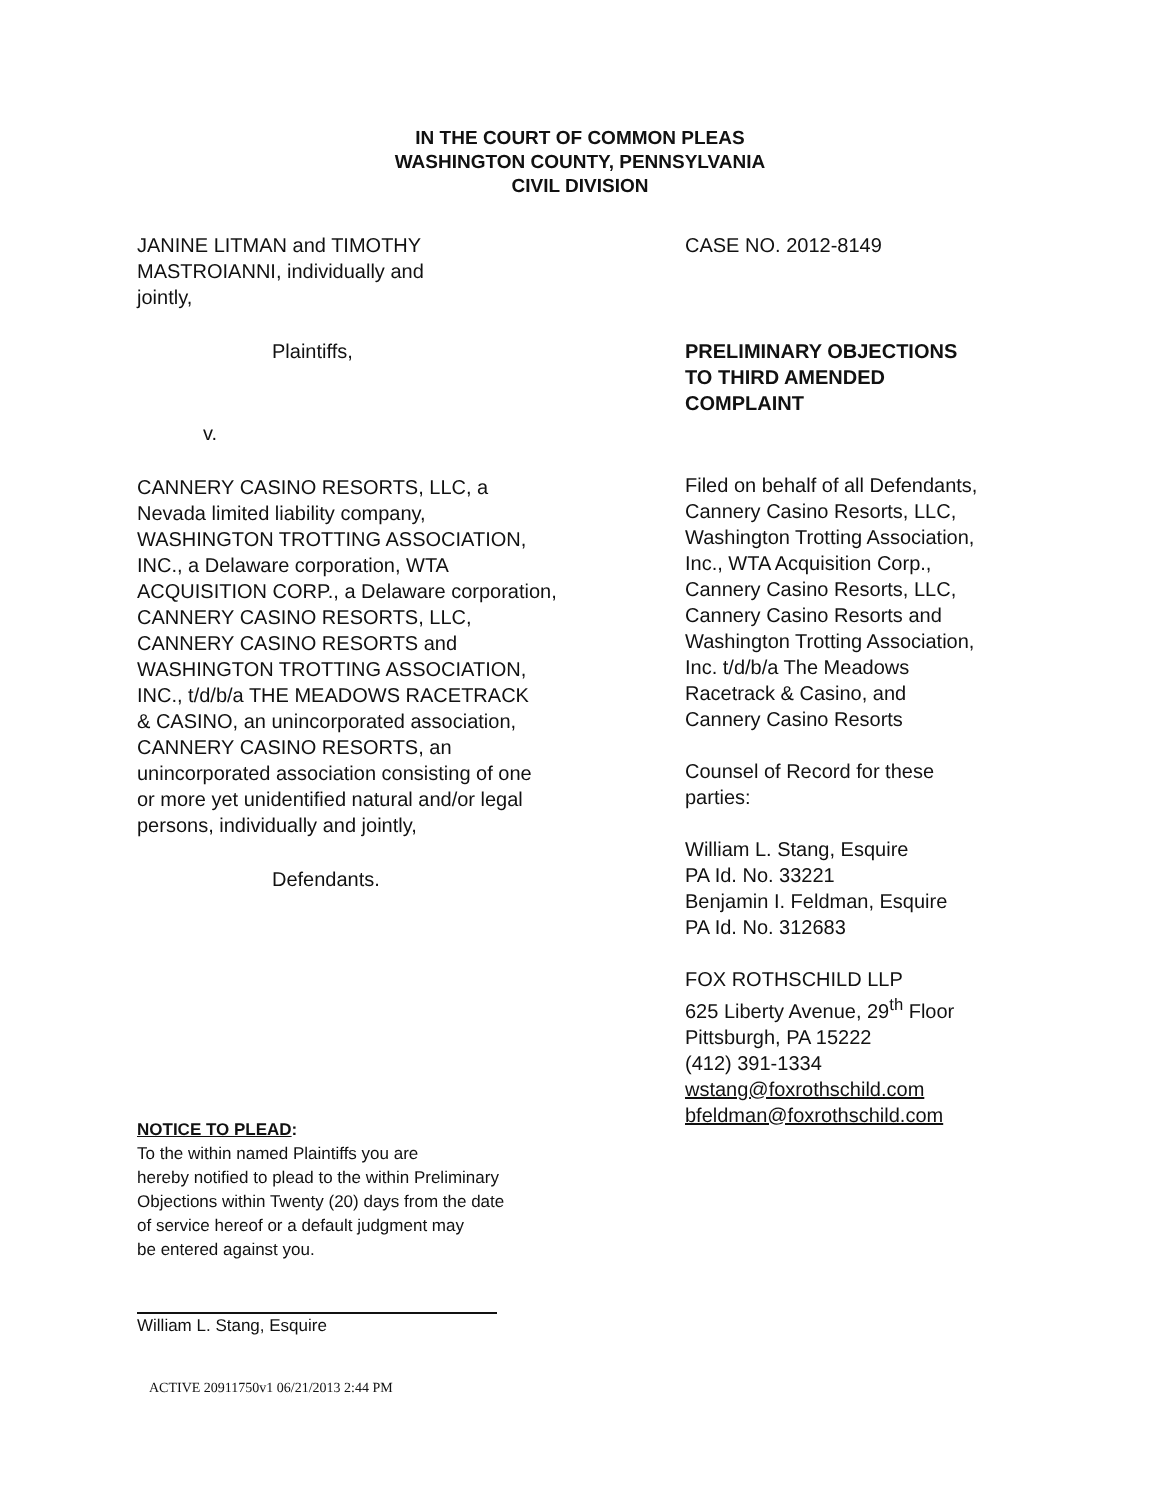IN THE COURT OF COMMON PLEAS
WASHINGTON COUNTY, PENNSYLVANIA
CIVIL DIVISION
JANINE LITMAN and TIMOTHY
MASTROIANNI, individually and
jointly,
Plaintiffs,
v.
CANNERY CASINO RESORTS, LLC, a
Nevada limited liability company,
WASHINGTON TROTTING ASSOCIATION,
INC., a Delaware corporation, WTA
ACQUISITION CORP., a Delaware corporation,
CANNERY CASINO RESORTS, LLC,
CANNERY CASINO RESORTS and
WASHINGTON TROTTING ASSOCIATION,
INC., t/d/b/a THE MEADOWS RACETRACK
& CASINO, an unincorporated association,
CANNERY CASINO RESORTS, an
unincorporated association consisting of one
or more yet unidentified natural and/or legal
persons, individually and jointly,
Defendants.
CASE NO. 2012-8149
PRELIMINARY OBJECTIONS
TO THIRD AMENDED
COMPLAINT
Filed on behalf of all Defendants,
Cannery Casino Resorts, LLC,
Washington Trotting Association,
Inc., WTA Acquisition Corp.,
Cannery Casino Resorts, LLC,
Cannery Casino Resorts and
Washington Trotting Association,
Inc. t/d/b/a The Meadows
Racetrack & Casino, and
Cannery Casino Resorts
Counsel of Record for these
parties:
William L. Stang, Esquire
PA Id. No. 33221
Benjamin I. Feldman, Esquire
PA Id. No. 312683
FOX ROTHSCHILD LLP
625 Liberty Avenue, 29<sup>th</sup> Floor
Pittsburgh, PA 15222
(412) 391-1334
wstang@foxrothschild.com
bfeldman@foxrothschild.com
NOTICE TO PLEAD:
To the within named Plaintiffs you are
hereby notified to plead to the within Preliminary
Objections within Twenty (20) days from the date
of service hereof or a default judgment may
be entered against you.
William L. Stang, Esquire
ACTIVE 20911750v1 06/21/2013 2:44 PM